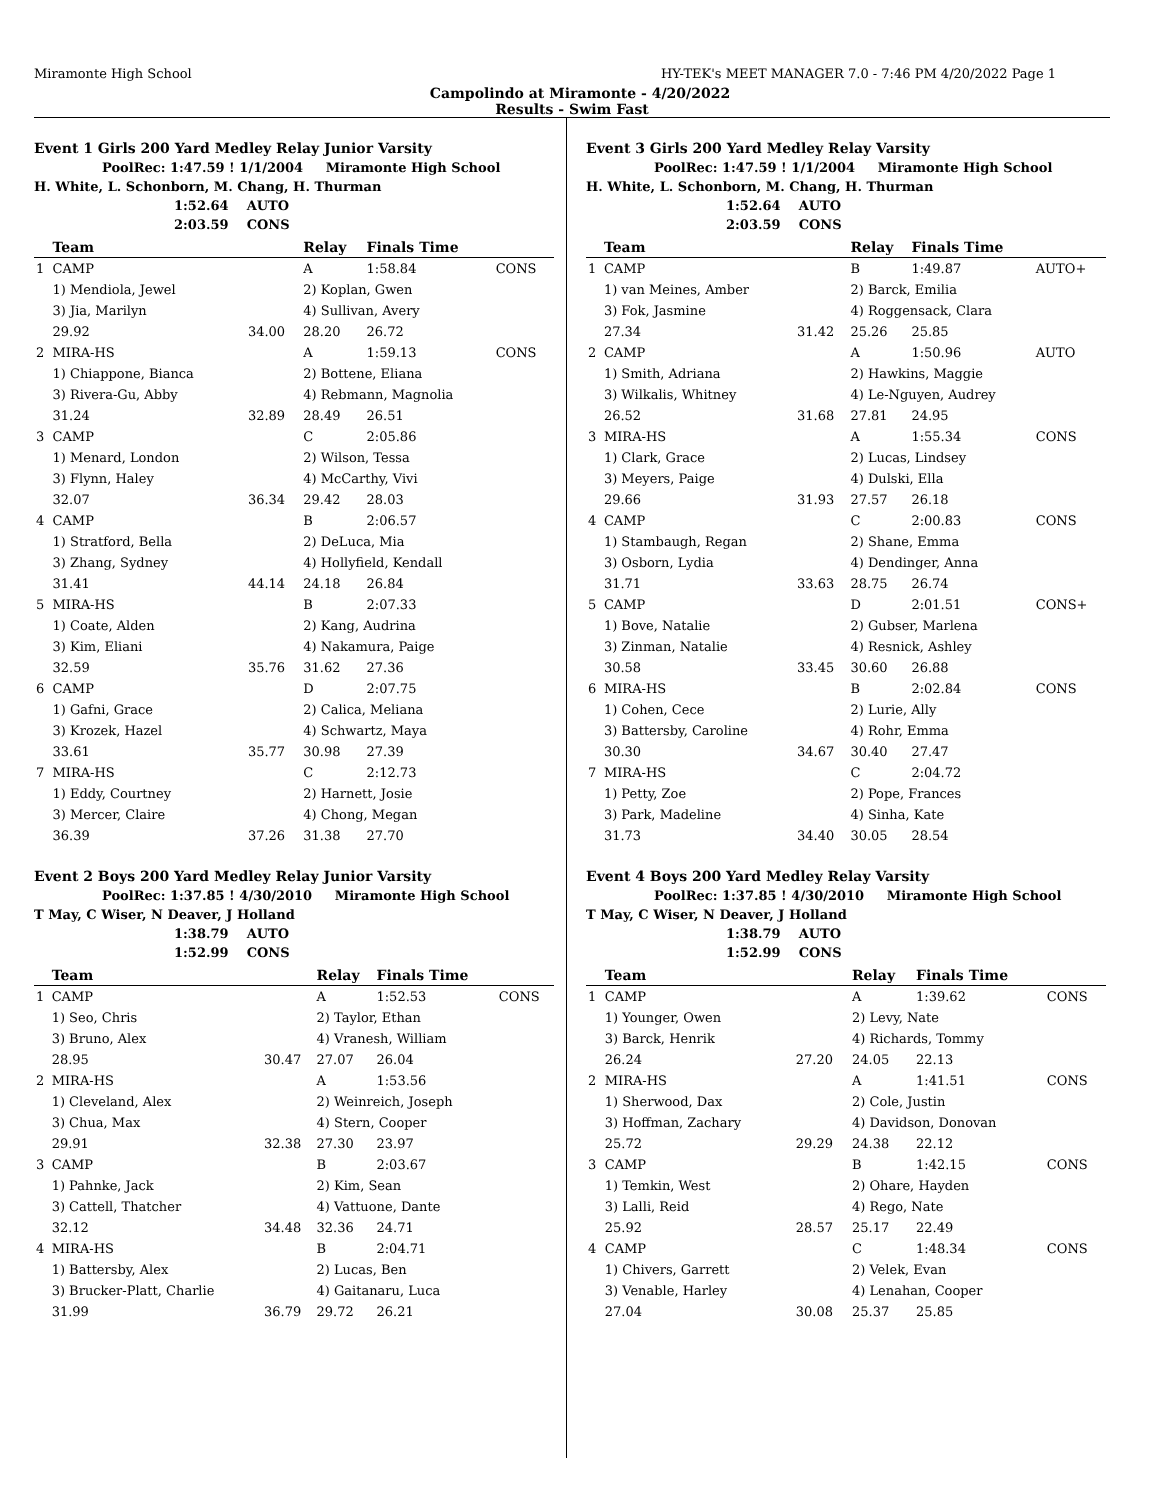Miramonte High School HY-TEK's MEET MANAGER 7.0 - 7:46 PM 4/20/2022 Page 1
Campolindo at Miramonte - 4/20/2022
Results - Swim Fast
Event 1 Girls 200 Yard Medley Relay Junior Varsity
PoolRec: 1:47.59 ! 1/1/2004 Miramonte High School
H. White, L. Schonborn, M. Chang, H. Thurman
1:52.64 AUTO
2:03.59 CONS
| | Team | | Relay | Finals Time | |
| --- | --- | --- | --- | --- | --- |
| 1 | CAMP | | A | 1:58.84 | CONS |
| | 1) Mendiola, Jewel | | 2) Koplan, Gwen | | |
| | 3) Jia, Marilyn | | 4) Sullivan, Avery | | |
| | 29.92 | 34.00 | 28.20 | 26.72 | |
| 2 | MIRA-HS | | A | 1:59.13 | CONS |
| | 1) Chiappone, Bianca | | 2) Bottene, Eliana | | |
| | 3) Rivera-Gu, Abby | | 4) Rebmann, Magnolia | | |
| | 31.24 | 32.89 | 28.49 | 26.51 | |
| 3 | CAMP | | C | 2:05.86 | |
| | 1) Menard, London | | 2) Wilson, Tessa | | |
| | 3) Flynn, Haley | | 4) McCarthy, Vivi | | |
| | 32.07 | 36.34 | 29.42 | 28.03 | |
| 4 | CAMP | | B | 2:06.57 | |
| | 1) Stratford, Bella | | 2) DeLuca, Mia | | |
| | 3) Zhang, Sydney | | 4) Hollyfield, Kendall | | |
| | 31.41 | 44.14 | 24.18 | 26.84 | |
| 5 | MIRA-HS | | B | 2:07.33 | |
| | 1) Coate, Alden | | 2) Kang, Audrina | | |
| | 3) Kim, Eliani | | 4) Nakamura, Paige | | |
| | 32.59 | 35.76 | 31.62 | 27.36 | |
| 6 | CAMP | | D | 2:07.75 | |
| | 1) Gafni, Grace | | 2) Calica, Meliana | | |
| | 3) Krozek, Hazel | | 4) Schwartz, Maya | | |
| | 33.61 | 35.77 | 30.98 | 27.39 | |
| 7 | MIRA-HS | | C | 2:12.73 | |
| | 1) Eddy, Courtney | | 2) Harnett, Josie | | |
| | 3) Mercer, Claire | | 4) Chong, Megan | | |
| | 36.39 | 37.26 | 31.38 | 27.70 | |
Event 2 Boys 200 Yard Medley Relay Junior Varsity
PoolRec: 1:37.85 ! 4/30/2010 Miramonte High School
T May, C Wiser, N Deaver, J Holland
1:38.79 AUTO
1:52.99 CONS
| | Team | | Relay | Finals Time | |
| --- | --- | --- | --- | --- | --- |
| 1 | CAMP | | A | 1:52.53 | CONS |
| | 1) Seo, Chris | | 2) Taylor, Ethan | | |
| | 3) Bruno, Alex | | 4) Vranesh, William | | |
| | 28.95 | 30.47 | 27.07 | 26.04 | |
| 2 | MIRA-HS | | A | 1:53.56 | |
| | 1) Cleveland, Alex | | 2) Weinreich, Joseph | | |
| | 3) Chua, Max | | 4) Stern, Cooper | | |
| | 29.91 | 32.38 | 27.30 | 23.97 | |
| 3 | CAMP | | B | 2:03.67 | |
| | 1) Pahnke, Jack | | 2) Kim, Sean | | |
| | 3) Cattell, Thatcher | | 4) Vattuone, Dante | | |
| | 32.12 | 34.48 | 32.36 | 24.71 | |
| 4 | MIRA-HS | | B | 2:04.71 | |
| | 1) Battersby, Alex | | 2) Lucas, Ben | | |
| | 3) Brucker-Platt, Charlie | | 4) Gaitanaru, Luca | | |
| | 31.99 | 36.79 | 29.72 | 26.21 | |
Event 3 Girls 200 Yard Medley Relay Varsity
PoolRec: 1:47.59 ! 1/1/2004 Miramonte High School
H. White, L. Schonborn, M. Chang, H. Thurman
1:52.64 AUTO
2:03.59 CONS
| | Team | | Relay | Finals Time | |
| --- | --- | --- | --- | --- | --- |
| 1 | CAMP | | B | 1:49.87 | AUTO+ |
| | 1) van Meines, Amber | | 2) Barck, Emilia | | |
| | 3) Fok, Jasmine | | 4) Roggensack, Clara | | |
| | 27.34 | 31.42 | 25.26 | 25.85 | |
| 2 | CAMP | | A | 1:50.96 | AUTO |
| | 1) Smith, Adriana | | 2) Hawkins, Maggie | | |
| | 3) Wilkalis, Whitney | | 4) Le-Nguyen, Audrey | | |
| | 26.52 | 31.68 | 27.81 | 24.95 | |
| 3 | MIRA-HS | | A | 1:55.34 | CONS |
| | 1) Clark, Grace | | 2) Lucas, Lindsey | | |
| | 3) Meyers, Paige | | 4) Dulski, Ella | | |
| | 29.66 | 31.93 | 27.57 | 26.18 | |
| 4 | CAMP | | C | 2:00.83 | CONS |
| | 1) Stambaugh, Regan | | 2) Shane, Emma | | |
| | 3) Osborn, Lydia | | 4) Dendinger, Anna | | |
| | 31.71 | 33.63 | 28.75 | 26.74 | |
| 5 | CAMP | | D | 2:01.51 | CONS+ |
| | 1) Bove, Natalie | | 2) Gubser, Marlena | | |
| | 3) Zinman, Natalie | | 4) Resnick, Ashley | | |
| | 30.58 | 33.45 | 30.60 | 26.88 | |
| 6 | MIRA-HS | | B | 2:02.84 | CONS |
| | 1) Cohen, Cece | | 2) Lurie, Ally | | |
| | 3) Battersby, Caroline | | 4) Rohr, Emma | | |
| | 30.30 | 34.67 | 30.40 | 27.47 | |
| 7 | MIRA-HS | | C | 2:04.72 | |
| | 1) Petty, Zoe | | 2) Pope, Frances | | |
| | 3) Park, Madeline | | 4) Sinha, Kate | | |
| | 31.73 | 34.40 | 30.05 | 28.54 | |
Event 4 Boys 200 Yard Medley Relay Varsity
PoolRec: 1:37.85 ! 4/30/2010 Miramonte High School
T May, C Wiser, N Deaver, J Holland
1:38.79 AUTO
1:52.99 CONS
| | Team | | Relay | Finals Time | |
| --- | --- | --- | --- | --- | --- |
| 1 | CAMP | | A | 1:39.62 | CONS |
| | 1) Younger, Owen | | 2) Levy, Nate | | |
| | 3) Barck, Henrik | | 4) Richards, Tommy | | |
| | 26.24 | 27.20 | 24.05 | 22.13 | |
| 2 | MIRA-HS | | A | 1:41.51 | CONS |
| | 1) Sherwood, Dax | | 2) Cole, Justin | | |
| | 3) Hoffman, Zachary | | 4) Davidson, Donovan | | |
| | 25.72 | 29.29 | 24.38 | 22.12 | |
| 3 | CAMP | | B | 1:42.15 | CONS |
| | 1) Temkin, West | | 2) Ohare, Hayden | | |
| | 3) Lalli, Reid | | 4) Rego, Nate | | |
| | 25.92 | 28.57 | 25.17 | 22.49 | |
| 4 | CAMP | | C | 1:48.34 | CONS |
| | 1) Chivers, Garrett | | 2) Velek, Evan | | |
| | 3) Venable, Harley | | 4) Lenahan, Cooper | | |
| | 27.04 | 30.08 | 25.37 | 25.85 | |